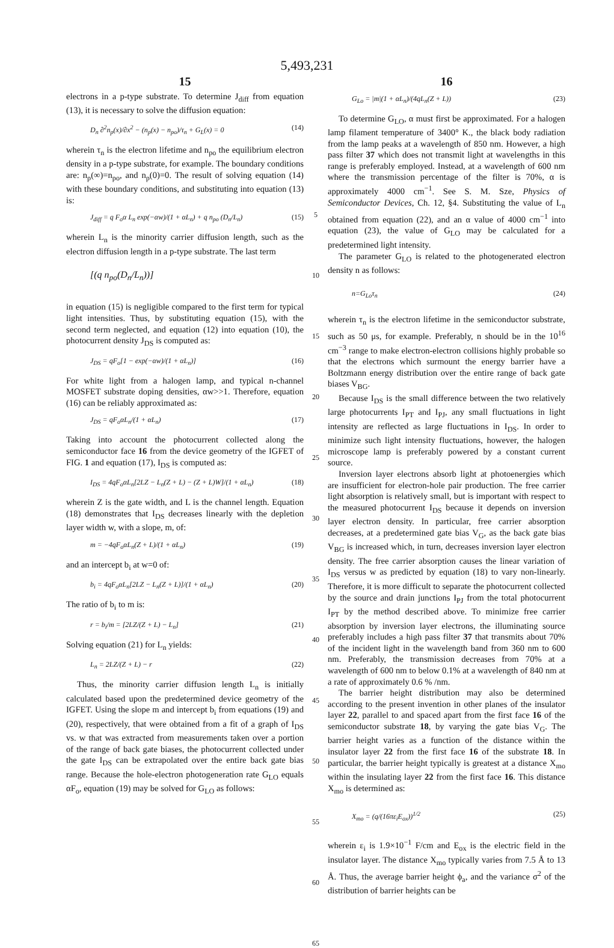5,493,231
15
electrons in a p-type substrate. To determine J<sub>diff</sub> from equation (13), it is necessary to solve the diffusion equation:
D<sub>n</sub> ∂<sup>2</sup>n<sub>p</sub>(x)/∂x<sup>2</sup> − (n<sub>p</sub>(x) − n<sub>po</sub>)/τ<sub>n</sub> + G<sub>L</sub>(x) = 0 (14)
wherein τ<sub>n</sub> is the electron lifetime and n<sub>po</sub> the equilibrium electron density in a p-type substrate, for example. The boundary conditions are: n<sub>p</sub>(∞)=n<sub>po</sub>, and n<sub>p</sub>(0)=0. The result of solving equation (14) with these boundary conditions, and substituting into equation (13) is:
J<sub>diff</sub> = q F<sub>o</sub>α L<sub>n</sub> exp(−αw)/(1 + αL<sub>n</sub>) + q n<sub>po</sub> (D<sub>n</sub>/L<sub>n</sub>) (15)
wherein L<sub>n</sub> is the minority carrier diffusion length, such as the electron diffusion length in a p-type substrate. The last term
[(q n<sub>po</sub>(D<sub>n</sub>/L<sub>n</sub>))]
in equation (15) is negligible compared to the first term for typical light intensities. Thus, by substituting equation (15), with the second term neglected, and equation (12) into equation (10), the photocurrent density J<sub>DS</sub> is computed as:
J<sub>DS</sub> = qF<sub>o</sub>[1 − exp(−αw)/(1 + αL<sub>n</sub>)] (16)
For white light from a halogen lamp, and typical n-channel MOSFET substrate doping densities, αw>>1. Therefore, equation (16) can be reliably approximated as:
J<sub>DS</sub> = qF<sub>o</sub>αL<sub>n</sub>/(1 + αL<sub>n</sub>) (17)
Taking into account the photocurrent collected along the semiconductor face 16 from the device geometry of the IGFET of FIG. 1 and equation (17), I<sub>DS</sub> is computed as:
I<sub>DS</sub> = 4qF<sub>o</sub>αL<sub>n</sub>[2LZ − L<sub>n</sub>(Z + L) − (Z + L)W]/(1 + αL<sub>n</sub>) (18)
wherein Z is the gate width, and L is the channel length. Equation (18) demonstrates that I<sub>DS</sub> decreases linearly with the depletion layer width w, with a slope, m, of:
m = −4qF<sub>o</sub>αL<sub>n</sub>(Z + L)/(1 + αL<sub>n</sub>) (19)
and an intercept b<sub>i</sub> at w=0 of:
b<sub>i</sub> = 4qF<sub>o</sub>αL<sub>n</sub>[2LZ − L<sub>n</sub>(Z + L)]/(1 + αL<sub>n</sub>) (20)
The ratio of b<sub>i</sub> to m is:
r = b<sub>i</sub>/m = [2LZ/(Z + L) − L<sub>n</sub>] (21)
Solving equation (21) for L<sub>n</sub> yields:
L<sub>n</sub> = 2LZ/(Z + L) − r (22)
Thus, the minority carrier diffusion length L<sub>n</sub> is initially calculated based upon the predetermined device geometry of the IGFET. Using the slope m and intercept b<sub>i</sub> from equations (19) and (20), respectively, that were obtained from a fit of a graph of I<sub>DS</sub> vs. w that was extracted from measurements taken over a portion of the range of back gate biases, the photocurrent collected under the gate I<sub>DS</sub> can be extrapolated over the entire back gate bias range. Because the hole-electron photogeneration rate G<sub>LO</sub> equals αF<sub>o</sub>, equation (19) may be solved for G<sub>LO</sub> as follows:
5
10
15
20
25
30
35
40
45
50
55
60
65
16
G<sub>Lo</sub> = |m|(1 + αL<sub>n</sub>)/(4qL<sub>n</sub>(Z + L)) (23)
To determine G<sub>LO</sub>, α must first be approximated. For a halogen lamp filament temperature of 3400° K., the black body radiation from the lamp peaks at a wavelength of 850 nm. However, a high pass filter 37 which does not transmit light at wavelengths in this range is preferably employed. Instead, at a wavelength of 600 nm where the transmission percentage of the filter is 70%, α is approximately 4000 cm<sup>−1</sup>. See S. M. Sze, Physics of Semiconductor Devices, Ch. 12, §4. Substituting the value of L<sub>n</sub> obtained from equation (22), and an α value of 4000 cm<sup>−1</sup> into equation (23), the value of G<sub>LO</sub> may be calculated for a predetermined light intensity.
The parameter G<sub>LO</sub> is related to the photogenerated electron density n as follows:
n=G<sub>Lo</sub>τ<sub>n</sub> (24)
wherein τ<sub>n</sub> is the electron lifetime in the semiconductor substrate, such as 50 μs, for example. Preferably, n should be in the 10<sup>16</sup> cm<sup>−3</sup> range to make electron-electron collisions highly probable so that the electrons which surmount the energy barrier have a Boltzmann energy distribution over the entire range of back gate biases V<sub>BG</sub>.
Because I<sub>DS</sub> is the small difference between the two relatively large photocurrents I<sub>PT</sub> and I<sub>PJ</sub>, any small fluctuations in light intensity are reflected as large fluctuations in I<sub>DS</sub>. In order to minimize such light intensity fluctuations, however, the halogen microscope lamp is preferably powered by a constant current source.
Inversion layer electrons absorb light at photoenergies which are insufficient for electron-hole pair production. The free carrier light absorption is relatively small, but is important with respect to the measured photocurrent I<sub>DS</sub> because it depends on inversion layer electron density. In particular, free carrier absorption decreases, at a predetermined gate bias V<sub>G</sub>, as the back gate bias V<sub>BG</sub> is increased which, in turn, decreases inversion layer electron density. The free carrier absorption causes the linear variation of I<sub>DS</sub> versus w as predicted by equation (18) to vary non-linearly. Therefore, it is more difficult to separate the photocurrent collected by the source and drain junctions I<sub>PJ</sub> from the total photocurrent I<sub>PT</sub> by the method described above. To minimize free carrier absorption by inversion layer electrons, the illuminating source preferably includes a high pass filter 37 that transmits about 70% of the incident light in the wavelength band from 360 nm to 600 nm. Preferably, the transmission decreases from 70% at a wavelength of 600 nm to below 0.1% at a wavelength of 840 nm at a rate of approximately 0.6 % /nm.
The barrier height distribution may also be determined according to the present invention in other planes of the insulator layer 22, parallel to and spaced apart from the first face 16 of the semiconductor substrate 18, by varying the gate bias V<sub>G</sub>. The barrier height varies as a function of the distance within the insulator layer 22 from the first face 16 of the substrate 18. In particular, the barrier height typically is greatest at a distance X<sub>mo</sub> within the insulating layer 22 from the first face 16. This distance X<sub>mo</sub> is determined as:
X<sub>mo</sub> = (q/(16πε<sub>i</sub>E<sub>ox</sub>))<sup>1/2</sup> (25)
wherein ε<sub>i</sub> is 1.9×10<sup>−1</sup> F/cm and E<sub>ox</sub> is the electric field in the insulator layer. The distance X<sub>mo</sub> typically varies from 7.5 Å to 13 Å. Thus, the average barrier height ϕ<sub>a</sub>, and the variance σ<sup>2</sup> of the distribution of barrier heights can be